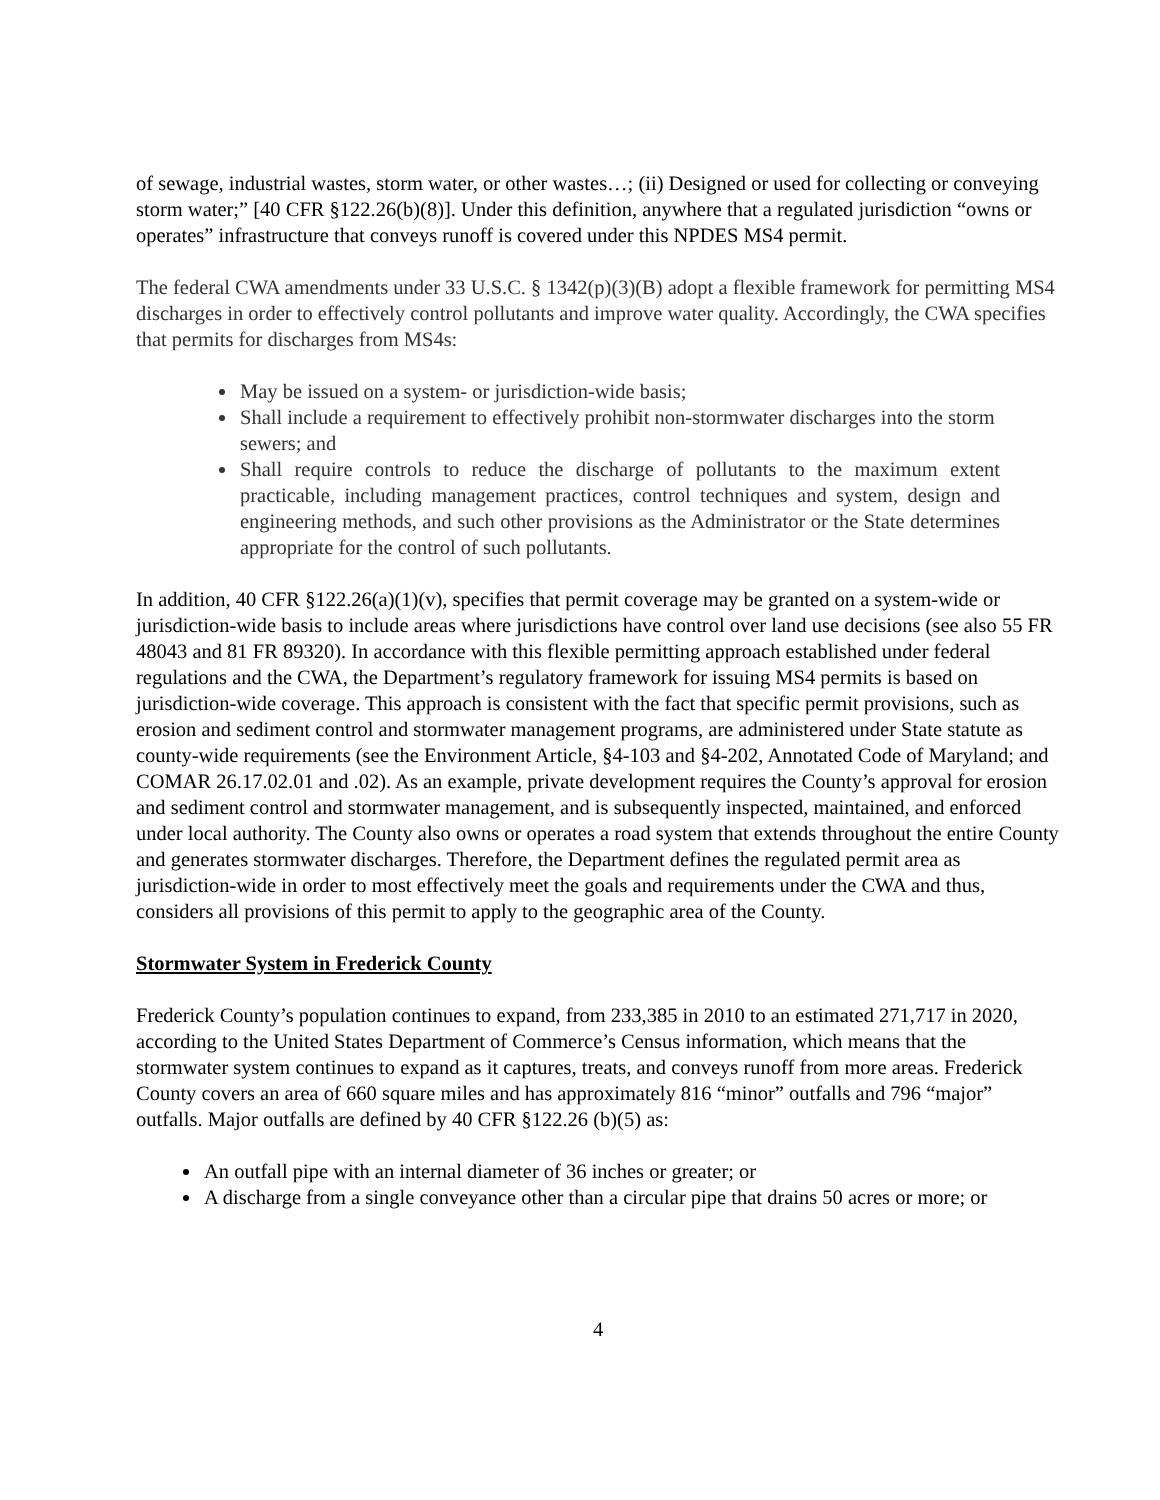of sewage, industrial wastes, storm water, or other wastes…; (ii) Designed or used for collecting or conveying storm water;” [40 CFR §122.26(b)(8)]. Under this definition, anywhere that a regulated jurisdiction “owns or operates” infrastructure that conveys runoff is covered under this NPDES MS4 permit.
The federal CWA amendments under 33 U.S.C. § 1342(p)(3)(B) adopt a flexible framework for permitting MS4 discharges in order to effectively control pollutants and improve water quality. Accordingly, the CWA specifies that permits for discharges from MS4s:
May be issued on a system- or jurisdiction-wide basis;
Shall include a requirement to effectively prohibit non-stormwater discharges into the storm sewers; and
Shall require controls to reduce the discharge of pollutants to the maximum extent practicable, including management practices, control techniques and system, design and engineering methods, and such other provisions as the Administrator or the State determines appropriate for the control of such pollutants.
In addition, 40 CFR §122.26(a)(1)(v), specifies that permit coverage may be granted on a system-wide or jurisdiction-wide basis to include areas where jurisdictions have control over land use decisions (see also 55 FR 48043 and 81 FR 89320). In accordance with this flexible permitting approach established under federal regulations and the CWA, the Department’s regulatory framework for issuing MS4 permits is based on jurisdiction-wide coverage. This approach is consistent with the fact that specific permit provisions, such as erosion and sediment control and stormwater management programs, are administered under State statute as county-wide requirements (see the Environment Article, §4-103 and §4-202, Annotated Code of Maryland; and COMAR 26.17.02.01 and .02). As an example, private development requires the County’s approval for erosion and sediment control and stormwater management, and is subsequently inspected, maintained, and enforced under local authority. The County also owns or operates a road system that extends throughout the entire County and generates stormwater discharges. Therefore, the Department defines the regulated permit area as jurisdiction-wide in order to most effectively meet the goals and requirements under the CWA and thus, considers all provisions of this permit to apply to the geographic area of the County.
Stormwater System in Frederick County
Frederick County’s population continues to expand, from 233,385 in 2010 to an estimated 271,717 in 2020, according to the United States Department of Commerce’s Census information, which means that the stormwater system continues to expand as it captures, treats, and conveys runoff from more areas. Frederick County covers an area of 660 square miles and has approximately 816 “minor” outfalls and 796 “major” outfalls. Major outfalls are defined by 40 CFR §122.26 (b)(5) as:
An outfall pipe with an internal diameter of 36 inches or greater; or
A discharge from a single conveyance other than a circular pipe that drains 50 acres or more; or
4